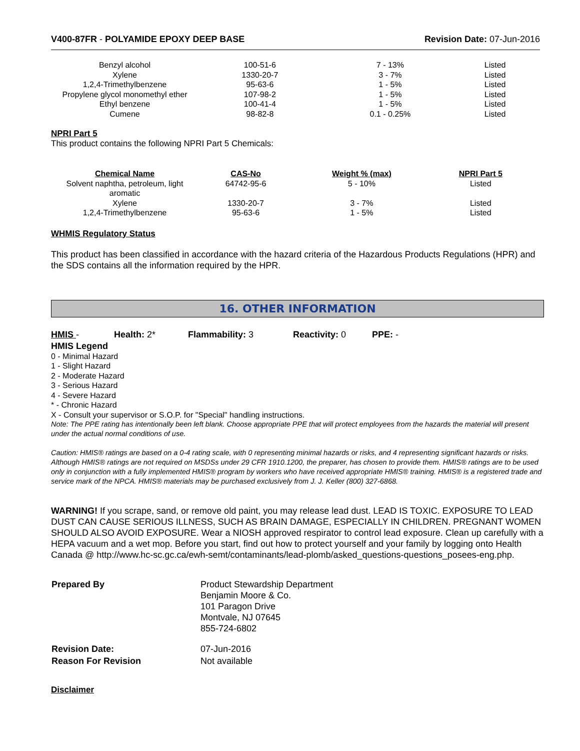V400-87FR - POLYAMIDE EPOXY DEEP BASE
Revision Date: 07-Jun-2016
| Benzyl alcohol | 100-51-6 | 7 - 13% | Listed |
| Xylene | 1330-20-7 | 3 - 7% | Listed |
| 1,2,4-Trimethylbenzene | 95-63-6 | 1 - 5% | Listed |
| Propylene glycol monomethyl ether | 107-98-2 | 1 - 5% | Listed |
| Ethyl benzene | 100-41-4 | 1 - 5% | Listed |
| Cumene | 98-82-8 | 0.1 - 0.25% | Listed |
NPRI Part 5
This product contains the following NPRI Part 5 Chemicals:
| Chemical Name | CAS-No | Weight % (max) | NPRI Part 5 |
| --- | --- | --- | --- |
| Solvent naphtha, petroleum, light aromatic | 64742-95-6 | 5 - 10% | Listed |
| Xylene | 1330-20-7 | 3 - 7% | Listed |
| 1,2,4-Trimethylbenzene | 95-63-6 | 1 - 5% | Listed |
WHMIS Regulatory Status
This product has been classified in accordance with the hazard criteria of the Hazardous Products Regulations (HPR) and the SDS contains all the information required by the HPR.
16. OTHER INFORMATION
HMIS - Health: 2* Flammability: 3 Reactivity: 0 PPE: -
HMIS Legend
0 - Minimal Hazard
1 - Slight Hazard
2 - Moderate Hazard
3 - Serious Hazard
4 - Severe Hazard
* - Chronic Hazard
X - Consult your supervisor or S.O.P. for "Special" handling instructions.
Note: The PPE rating has intentionally been left blank. Choose appropriate PPE that will protect employees from the hazards the material will present under the actual normal conditions of use.
Caution: HMIS® ratings are based on a 0-4 rating scale, with 0 representing minimal hazards or risks, and 4 representing significant hazards or risks. Although HMIS® ratings are not required on MSDSs under 29 CFR 1910.1200, the preparer, has chosen to provide them. HMIS® ratings are to be used only in conjunction with a fully implemented HMIS® program by workers who have received appropriate HMIS® training. HMIS® is a registered trade and service mark of the NPCA. HMIS® materials may be purchased exclusively from J. J. Keller (800) 327-6868.
WARNING! If you scrape, sand, or remove old paint, you may release lead dust. LEAD IS TOXIC. EXPOSURE TO LEAD DUST CAN CAUSE SERIOUS ILLNESS, SUCH AS BRAIN DAMAGE, ESPECIALLY IN CHILDREN. PREGNANT WOMEN SHOULD ALSO AVOID EXPOSURE. Wear a NIOSH approved respirator to control lead exposure. Clean up carefully with a HEPA vacuum and a wet mop. Before you start, find out how to protect yourself and your family by logging onto Health Canada @ http://www.hc-sc.gc.ca/ewh-semt/contaminants/lead-plomb/asked_questions-questions_posees-eng.php.
| Prepared By | Product Stewardship Department Benjamin Moore & Co. 101 Paragon Drive Montvale, NJ 07645 855-724-6802 |
| Revision Date: | 07-Jun-2016 |
| Reason For Revision | Not available |
Disclaimer